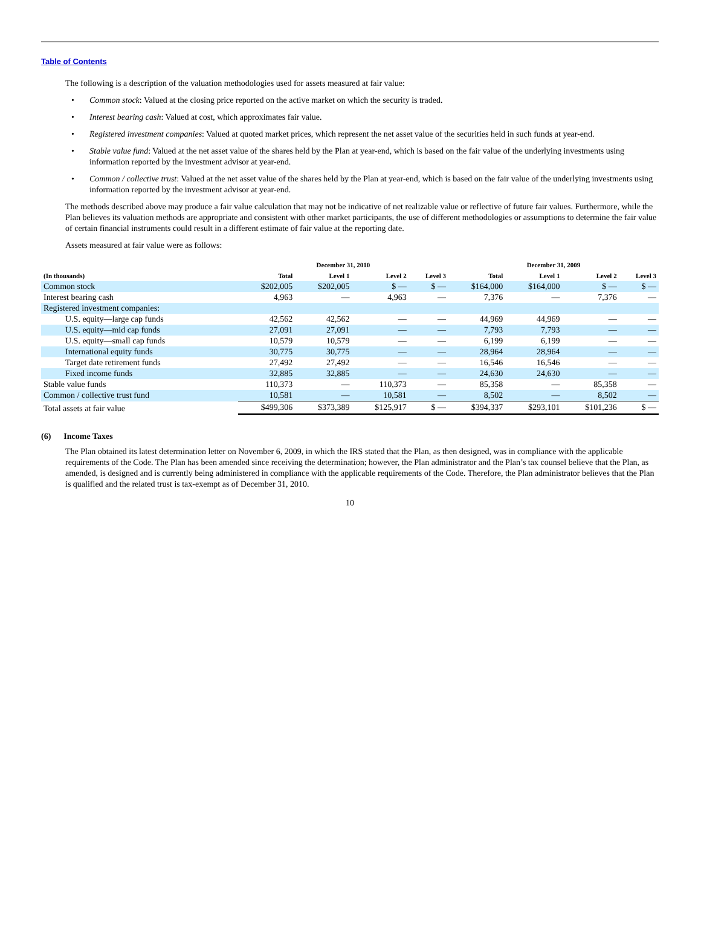Table of Contents
The following is a description of the valuation methodologies used for assets measured at fair value:
• Common stock: Valued at the closing price reported on the active market on which the security is traded.
• Interest bearing cash: Valued at cost, which approximates fair value.
• Registered investment companies: Valued at quoted market prices, which represent the net asset value of the securities held in such funds at year-end.
• Stable value fund: Valued at the net asset value of the shares held by the Plan at year-end, which is based on the fair value of the underlying investments using information reported by the investment advisor at year-end.
• Common / collective trust: Valued at the net asset value of the shares held by the Plan at year-end, which is based on the fair value of the underlying investments using information reported by the investment advisor at year-end.
The methods described above may produce a fair value calculation that may not be indicative of net realizable value or reflective of future fair values. Furthermore, while the Plan believes its valuation methods are appropriate and consistent with other market participants, the use of different methodologies or assumptions to determine the fair value of certain financial instruments could result in a different estimate of fair value at the reporting date.
Assets measured at fair value were as follows:
| | December 31, 2010 | | | | December 31, 2009 | | | |
| --- | --- | --- | --- | --- | --- | --- | --- | --- |
| (In thousands) | Total | Level 1 | Level 2 | Level 3 | Total | Level 1 | Level 2 | Level 3 |
| Common stock | $202,005 | $202,005 | $ — | $ — | $164,000 | $164,000 | $ — | $ — |
| Interest bearing cash | 4,963 | — | 4,963 | — | 7,376 | — | 7,376 | — |
| Registered investment companies: | | | | | | | | |
| U.S. equity—large cap funds | 42,562 | 42,562 | — | — | 44,969 | 44,969 | — | — |
| U.S. equity—mid cap funds | 27,091 | 27,091 | — | — | 7,793 | 7,793 | — | — |
| U.S. equity—small cap funds | 10,579 | 10,579 | — | — | 6,199 | 6,199 | — | — |
| International equity funds | 30,775 | 30,775 | — | — | 28,964 | 28,964 | — | — |
| Target date retirement funds | 27,492 | 27,492 | — | — | 16,546 | 16,546 | — | — |
| Fixed income funds | 32,885 | 32,885 | — | — | 24,630 | 24,630 | — | — |
| Stable value funds | 110,373 | — | 110,373 | — | 85,358 | — | 85,358 | — |
| Common / collective trust fund | 10,581 | — | 10,581 | — | 8,502 | — | 8,502 | — |
| Total assets at fair value | $499,306 | $373,389 | $125,917 | $ — | $394,337 | $293,101 | $101,236 | $ — |
(6) Income Taxes
The Plan obtained its latest determination letter on November 6, 2009, in which the IRS stated that the Plan, as then designed, was in compliance with the applicable requirements of the Code. The Plan has been amended since receiving the determination; however, the Plan administrator and the Plan’s tax counsel believe that the Plan, as amended, is designed and is currently being administered in compliance with the applicable requirements of the Code. Therefore, the Plan administrator believes that the Plan is qualified and the related trust is tax-exempt as of December 31, 2010.
10